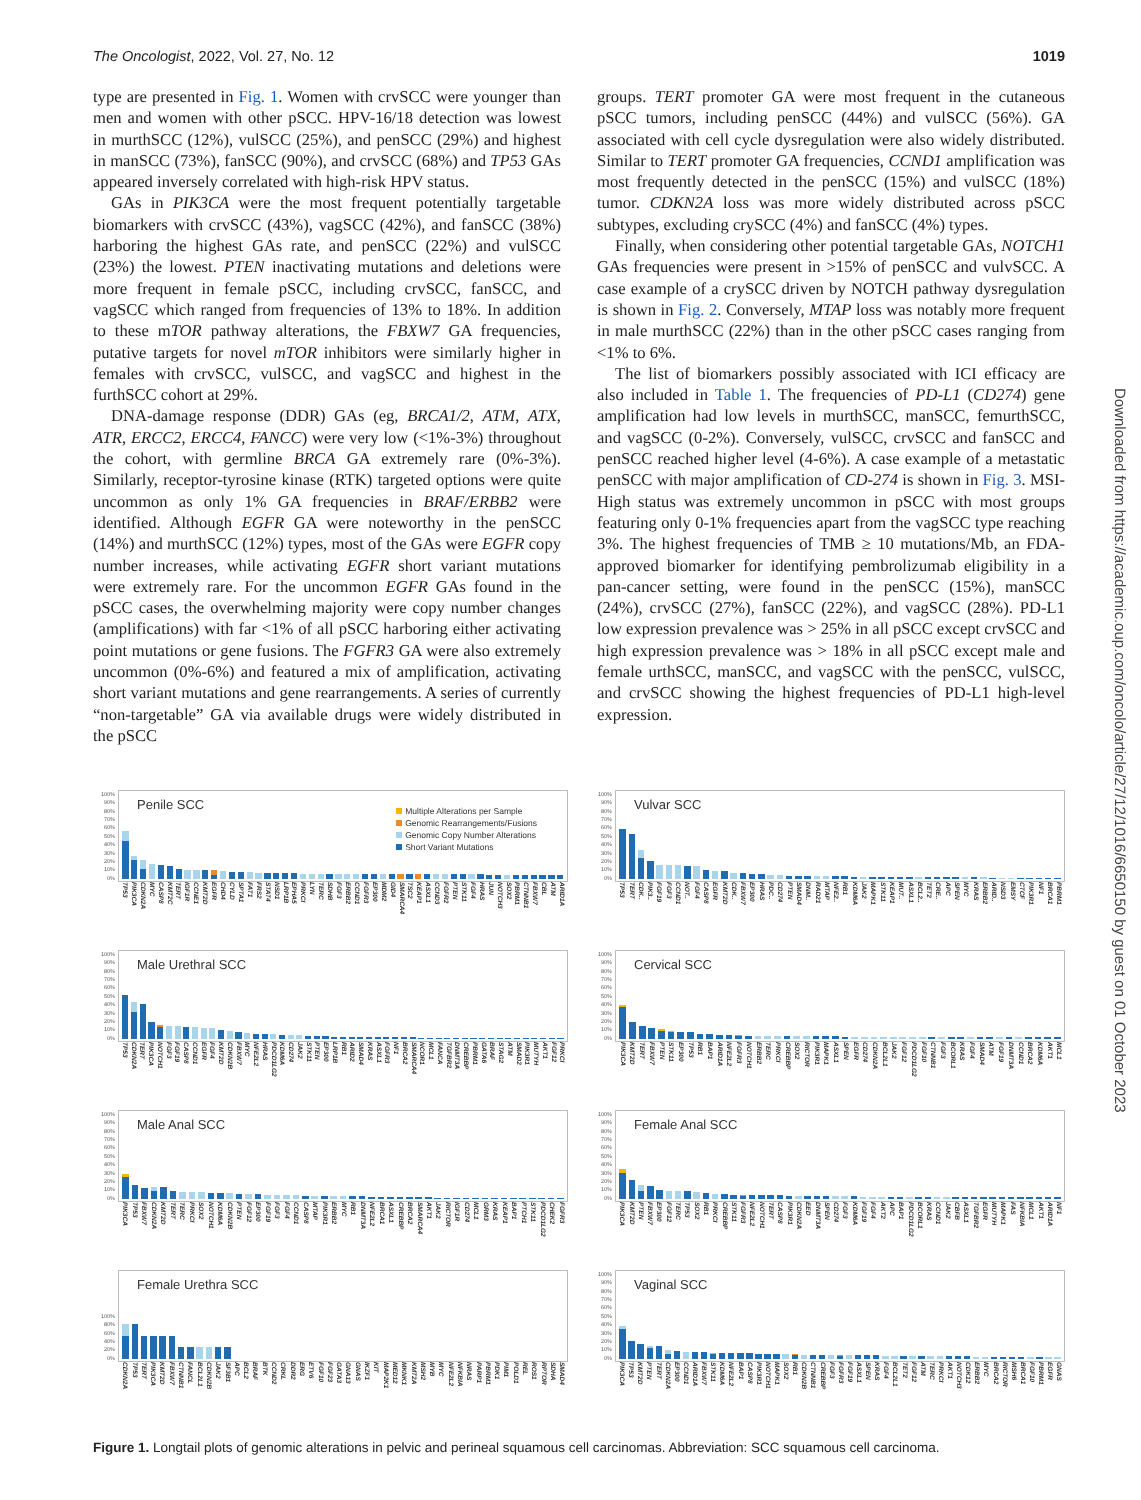The Oncologist, 2022, Vol. 27, No. 12 1019
type are presented in Fig. 1. Women with crvSCC were younger than men and women with other pSCC. HPV-16/18 detection was lowest in murthSCC (12%), vulSCC (25%), and penSCC (29%) and highest in manSCC (73%), fanSCC (90%), and crvSCC (68%) and TP53 GAs appeared inversely correlated with high-risk HPV status.
GAs in PIK3CA were the most frequent potentially targetable biomarkers with crvSCC (43%), vagSCC (42%), and fanSCC (38%) harboring the highest GAs rate, and penSCC (22%) and vulSCC (23%) the lowest. PTEN inactivating mutations and deletions were more frequent in female pSCC, including crvSCC, fanSCC, and vagSCC which ranged from frequencies of 13% to 18%. In addition to these mTOR pathway alterations, the FBXW7 GA frequencies, putative targets for novel mTOR inhibitors were similarly higher in females with crvSCC, vulSCC, and vagSCC and highest in the furthSCC cohort at 29%.
DNA-damage response (DDR) GAs (eg, BRCA1/2, ATM, ATX, ATR, ERCC2, ERCC4, FANCC) were very low (<1%-3%) throughout the cohort, with germline BRCA GA extremely rare (0%-3%). Similarly, receptor-tyrosine kinase (RTK) targeted options were quite uncommon as only 1% GA frequencies in BRAF/ERBB2 were identified. Although EGFR GA were noteworthy in the penSCC (14%) and murthSCC (12%) types, most of the GAs were EGFR copy number increases, while activating EGFR short variant mutations were extremely rare. For the uncommon EGFR GAs found in the pSCC cases, the overwhelming majority were copy number changes (amplifications) with far <1% of all pSCC harboring either activating point mutations or gene fusions. The FGFR3 GA were also extremely uncommon (0%-6%) and featured a mix of amplification, activating short variant mutations and gene rearrangements. A series of currently “non-targetable” GA via available drugs were widely distributed in the pSCC
groups. TERT promoter GA were most frequent in the cutaneous pSCC tumors, including penSCC (44%) and vulSCC (56%). GA associated with cell cycle dysregulation were also widely distributed. Similar to TERT promoter GA frequencies, CCND1 amplification was most frequently detected in the penSCC (15%) and vulSCC (18%) tumor. CDKN2A loss was more widely distributed across pSCC subtypes, excluding crySCC (4%) and fanSCC (4%) types.
Finally, when considering other potential targetable GAs, NOTCH1 GAs frequencies were present in >15% of penSCC and vulvSCC. A case example of a crySCC driven by NOTCH pathway dysregulation is shown in Fig. 2. Conversely, MTAP loss was notably more frequent in male murthSCC (22%) than in the other pSCC cases ranging from <1% to 6%.
The list of biomarkers possibly associated with ICI efficacy are also included in Table 1. The frequencies of PD-L1 (CD274) gene amplification had low levels in murthSCC, manSCC, femurthSCC, and vagSCC (0-2%). Conversely, vulSCC, crvSCC and fanSCC and penSCC reached higher level (4-6%). A case example of a metastatic penSCC with major amplification of CD-274 is shown in Fig. 3. MSI-High status was extremely uncommon in pSCC with most groups featuring only 0-1% frequencies apart from the vagSCC type reaching 3%. The highest frequencies of TMB ≥ 10 mutations/Mb, an FDA-approved biomarker for identifying pembrolizumab eligibility in a pan-cancer setting, were found in the penSCC (15%), manSCC (24%), crvSCC (27%), fanSCC (22%), and vagSCC (28%). PD-L1 low expression prevalence was > 25% in all pSCC except crvSCC and high expression prevalence was > 18% in all pSCC except male and female urthSCC, manSCC, and vagSCC with the penSCC, vulSCC, and crvSCC showing the highest frequencies of PD-L1 high-level expression.
100%
90%
80%
70%
60%
50%
40%
30%
20%
10%
0%
Penile SCC
Multiple Alterations per Sample
Genomic Rearrangements/Fusions
Genomic Copy Number Alterations
Short Variant Mutations
TP53 PIK3CA CDKN2A MYC CASP8 KMT2C TERT IGF1R CCNE1 KMT2D EGFR CHD4 CYLD SPTA1 FAT1 FRS2 STAT4 NSD1 LRP1B EPHA5 PRKCI LYN TERC SDHB FGF3 ERBB2 CCND1 FGFR3 EP300 MDM2 GID4 SMARCA4 TSC2 KEAP1 ASXL1 CCND3 FGFR2 PTEN STK11 FGF4 HRAS JUN NOTCH3 SOX2 PBRM1 CTNNB1 FBXW7 CBL ATM ARID1A
100%
90%
80%
70%
60%
50%
40%
30%
20%
10%
0%
Vulvar SCC
TP53 TERT CDK.. PIK3.. FGF19 FGF3 CCND1 NOT.. FGF4 CASP8 EGFR KMT2D CDK.. FBXW7 EP300 HRAS PDC.. CD274 PTEN SMAD4 DNM.. RAD21 MTAP NFE2.. RB1 KDM6A JAK2 MAPK1 STK11 KEAP1 MUT.. ASXL1 BCL2.. TET2 CRE.. APC SPEN MYC KRAS ERBB2 ARID.. NSD3 EMSY CTCF PIK3R1 NF1 BRCA1 PBRM1
100%
90%
80%
70%
60%
50%
40%
30%
20%
10%
0%
Male Urethral SCC
TP53 CDKN2A TERT PIK3CA NOTCH1 FGF3 FGF19 CASP8 CCND1 EGFR FGF4 KMT2D CDKN2B FBXW7 MYC NFE2L2 HRAS PDCD1LG2 KDM6A CD274 JAK2 STK11 PTEN EP300 LRP1B RB1 ARID2 SMAD4 KRAS ASXL1 FGFR3 NF1 BRCA2 SMARCA4 NCOR1 MCL1 FANCA TGFBR2 DNMT3A CREBBP PBRM1 GATA6 BRAF STAG2 ATM SMAD2 PIK3R1 MUTYH AKT1 FGF12 PRKCI
100%
90%
80%
70%
60%
50%
40%
30%
20%
10%
0%
Cervical SCC
PIK3CA KMT2D TERT FBXW7 PTEN STK11 EP300 TP53 RB1 BAP1 ARID1A NFE2L2 FGFR3 NOTCH1 ERBB2 TERC PRKCI CREBBP SOX2 RICTOR PIK3R1 MAPK1 ASXL1 SPEN EGFR CD274 CDKN2A BCL2L1 JAK2 FGF12 PDCD1LG2 FGF10 CTNNB1 FGF3 BCORL1 KRAS FGF4 SMAD4 ATM FGF19 DNMT3A CCND1 BRCA2 KDM6A AKT1 MCL1
100%
90%
80%
70%
60%
50%
40%
30%
20%
10%
0%
Male Anal SCC
PIK3CA TP53 FBXW7 CDKN2A KMT2D TERT TERC PRKCI SOX2 NOTCH1 KDM6A CDKN2B PTEN FGF12 EP300 FGF19 FGF3 FGF4 CCND1 CASP8 MTAP PIK3R1 ERBB2 MYC RB1 DNMT3A NFE2L2 BRCA1 ASXL1 CREBBP BRCA2 SMARCA4 AKT1 JAK2 RICTOR IGF1R CD274 MCL1 GRM3 KRAS KEAP1 BAP1 PTCH1 STK11 PDCD1LG2 CHEK2 FGFR3
100%
90%
80%
70%
60%
50%
40%
30%
20%
10%
0%
Female Anal SCC
PIK3CA KMT2D PTEN FBXW7 EP300 FGF12 TERC TP53 SOX2 RB1 PRKCI CREBBP STK11 FGFR3 NFE2L2 NOTCH1 TERT CASP8 PIK3R1 CDKN2A EED DNMT3A SPEN CD274 FGF3 KDM6A FGF19 FGF4 AKT2 APC BAP1 PDCD1LG2 BCORL1 KRAS CCND1 JAK2 CBFB ASXL1 TGFBR2 EGFR MUTYH MAPK1 FAS NFKBIA MCL1 AKT1 ARID1A NF1
100%
80%
60%
40%
20%
0%
Female Urethra SCC
CDKN2A TP53 TERT PIK3CA KMT2D FBXW7 CTNNB1 FANCL BCL2L1 CDKN2B JAK2 SF3B1 APC BCL2 BRAF BTK CCND2 CRKL DDR2 ERG ETV6 FGF10 FGF23 GATA3 GNA13 GNAS IKZF1 KIT MAP2K1 MED12 MKNK1 KMT2A MSH2 MYB MYC NFE2L2 NFKBIA NRAS PARP1 PBRM1 PDK1 PIM1 POLD1 REL ROS1 RPTOR SDHA SMAD4
100%
90%
80%
70%
60%
50%
40%
30%
20%
10%
0%
Vaginal SCC
PIK3CA TP53 KMT2D PTEN TERT CDKN2A EP300 CCND1 ARID1A FBXW7 STK11 KDM6A NFE2L2 BAP1 CASP8 PIK3R1 NOTCH1 MAPK1 SOX2 RB1 CDKN2B CTNNB1 CREBBP FGF3 FGFR3 FGF19 ASXL1 SPEN KRAS FGF4 BCL2L1 TET2 FGF12 ATM TERC PRKCI AKT1 NOTCH3 CDK12 ERBB2 MYC BRCA2 RICTOR MSH6 BRCA1 FGF10 PBRM1 EGFR GNAS
Figure 1. Longtail plots of genomic alterations in pelvic and perineal squamous cell carcinomas. Abbreviation: SCC squamous cell carcinoma.
Downloaded from https://academic.oup.com/oncolo/article/27/12/1016/6650150 by guest on 01 October 2023